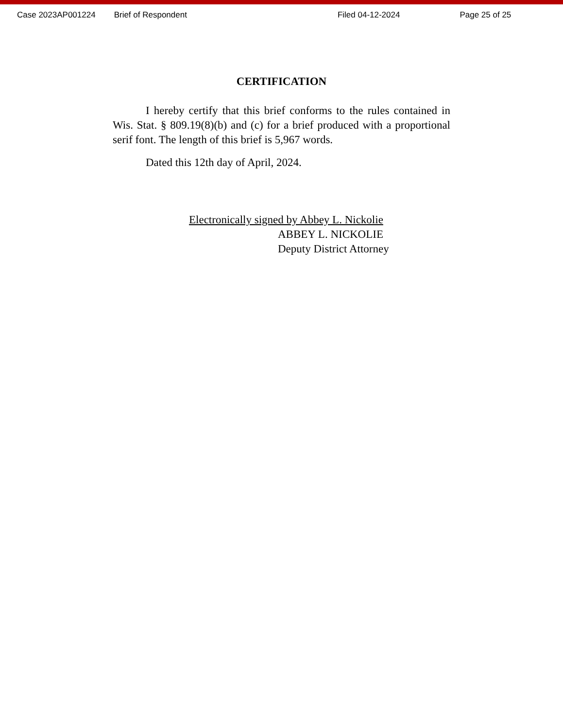Case 2023AP001224 Brief of Respondent Filed 04-12-2024 Page 25 of 25
CERTIFICATION
I hereby certify that this brief conforms to the rules contained in Wis. Stat. § 809.19(8)(b) and (c) for a brief produced with a proportional serif font. The length of this brief is 5,967 words.
Dated this 12th day of April, 2024.
Electronically signed by Abbey L. Nickolie
ABBEY L. NICKOLIE
Deputy District Attorney